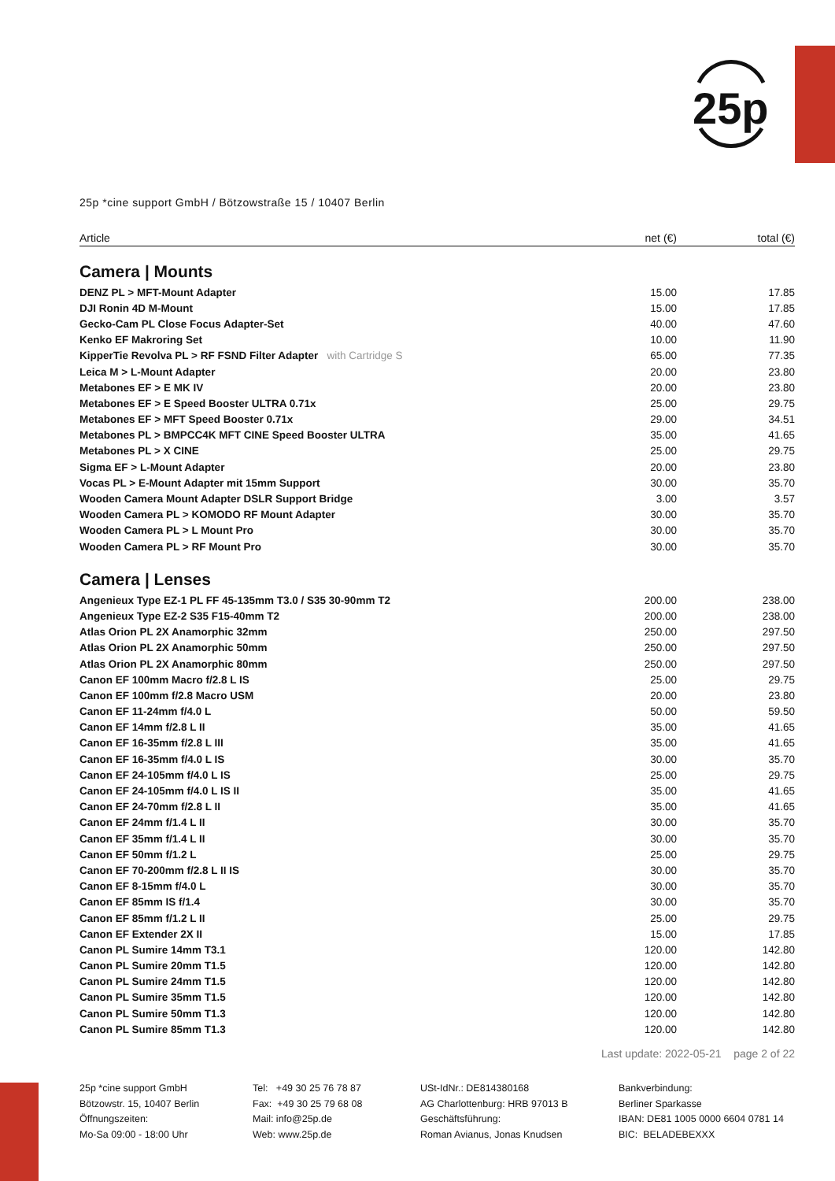25p
25p *cine support GmbH / Bötzowstraße 15 / 10407 Berlin
| Article | net (€) | total (€) |
| --- | --- | --- |
| Camera / Mounts | | |
| DENZ PL > MFT-Mount Adapter | 15.00 | 17.85 |
| DJI Ronin 4D M-Mount | 15.00 | 17.85 |
| Gecko-Cam PL Close Focus Adapter-Set | 40.00 | 47.60 |
| Kenko EF Makroring Set | 10.00 | 11.90 |
| KipperTie Revolva PL > RF FSND Filter Adapter with Cartridge S | 65.00 | 77.35 |
| Leica M > L-Mount Adapter | 20.00 | 23.80 |
| Metabones EF > E MK IV | 20.00 | 23.80 |
| Metabones EF > E Speed Booster ULTRA 0.71x | 25.00 | 29.75 |
| Metabones EF > MFT Speed Booster 0.71x | 29.00 | 34.51 |
| Metabones PL > BMPCC4K MFT CINE Speed Booster ULTRA | 35.00 | 41.65 |
| Metabones PL > X CINE | 25.00 | 29.75 |
| Sigma EF > L-Mount Adapter | 20.00 | 23.80 |
| Vocas PL > E-Mount Adapter mit 15mm Support | 30.00 | 35.70 |
| Wooden Camera Mount Adapter DSLR Support Bridge | 3.00 | 3.57 |
| Wooden Camera PL > KOMODO RF Mount Adapter | 30.00 | 35.70 |
| Wooden Camera PL > L Mount Pro | 30.00 | 35.70 |
| Wooden Camera PL > RF Mount Pro | 30.00 | 35.70 |
| Camera / Lenses | | |
| Angenieux Type EZ-1 PL FF 45-135mm T3.0 / S35 30-90mm T2 | 200.00 | 238.00 |
| Angenieux Type EZ-2 S35 F15-40mm T2 | 200.00 | 238.00 |
| Atlas Orion PL 2X Anamorphic 32mm | 250.00 | 297.50 |
| Atlas Orion PL 2X Anamorphic 50mm | 250.00 | 297.50 |
| Atlas Orion PL 2X Anamorphic 80mm | 250.00 | 297.50 |
| Canon EF 100mm Macro f/2.8 L IS | 25.00 | 29.75 |
| Canon EF 100mm f/2.8 Macro USM | 20.00 | 23.80 |
| Canon EF 11-24mm f/4.0 L | 50.00 | 59.50 |
| Canon EF 14mm f/2.8 L II | 35.00 | 41.65 |
| Canon EF 16-35mm f/2.8 L III | 35.00 | 41.65 |
| Canon EF 16-35mm f/4.0 L IS | 30.00 | 35.70 |
| Canon EF 24-105mm f/4.0 L IS | 25.00 | 29.75 |
| Canon EF 24-105mm f/4.0 L IS II | 35.00 | 41.65 |
| Canon EF 24-70mm f/2.8 L II | 35.00 | 41.65 |
| Canon EF 24mm f/1.4 L II | 30.00 | 35.70 |
| Canon EF 35mm f/1.4 L II | 30.00 | 35.70 |
| Canon EF 50mm f/1.2 L | 25.00 | 29.75 |
| Canon EF 70-200mm f/2.8 L II IS | 30.00 | 35.70 |
| Canon EF 8-15mm f/4.0 L | 30.00 | 35.70 |
| Canon EF 85mm IS f/1.4 | 30.00 | 35.70 |
| Canon EF 85mm f/1.2 L II | 25.00 | 29.75 |
| Canon EF Extender 2X II | 15.00 | 17.85 |
| Canon PL Sumire 14mm T3.1 | 120.00 | 142.80 |
| Canon PL Sumire 20mm T1.5 | 120.00 | 142.80 |
| Canon PL Sumire 24mm T1.5 | 120.00 | 142.80 |
| Canon PL Sumire 35mm T1.5 | 120.00 | 142.80 |
| Canon PL Sumire 50mm T1.3 | 120.00 | 142.80 |
| Canon PL Sumire 85mm T1.3 | 120.00 | 142.80 |
Last update: 2022-05-21 page 2 of 22
25p *cine support GmbH
Bötzowstr. 15, 10407 Berlin
Öffnungszeiten:
Mo-Sa 09:00 - 18:00 Uhr
Tel: +49 30 25 76 78 87
Fax: +49 30 25 79 68 08
Mail: info@25p.de
Web: www.25p.de
USt-IdNr.: DE814380168
AG Charlottenburg: HRB 97013 B
Geschäftsführung:
Roman Avianus, Jonas Knudsen
Bankverbindung:
Berliner Sparkasse
IBAN: DE81 1005 0000 6604 0781 14
BIC: BELADEBEXXX